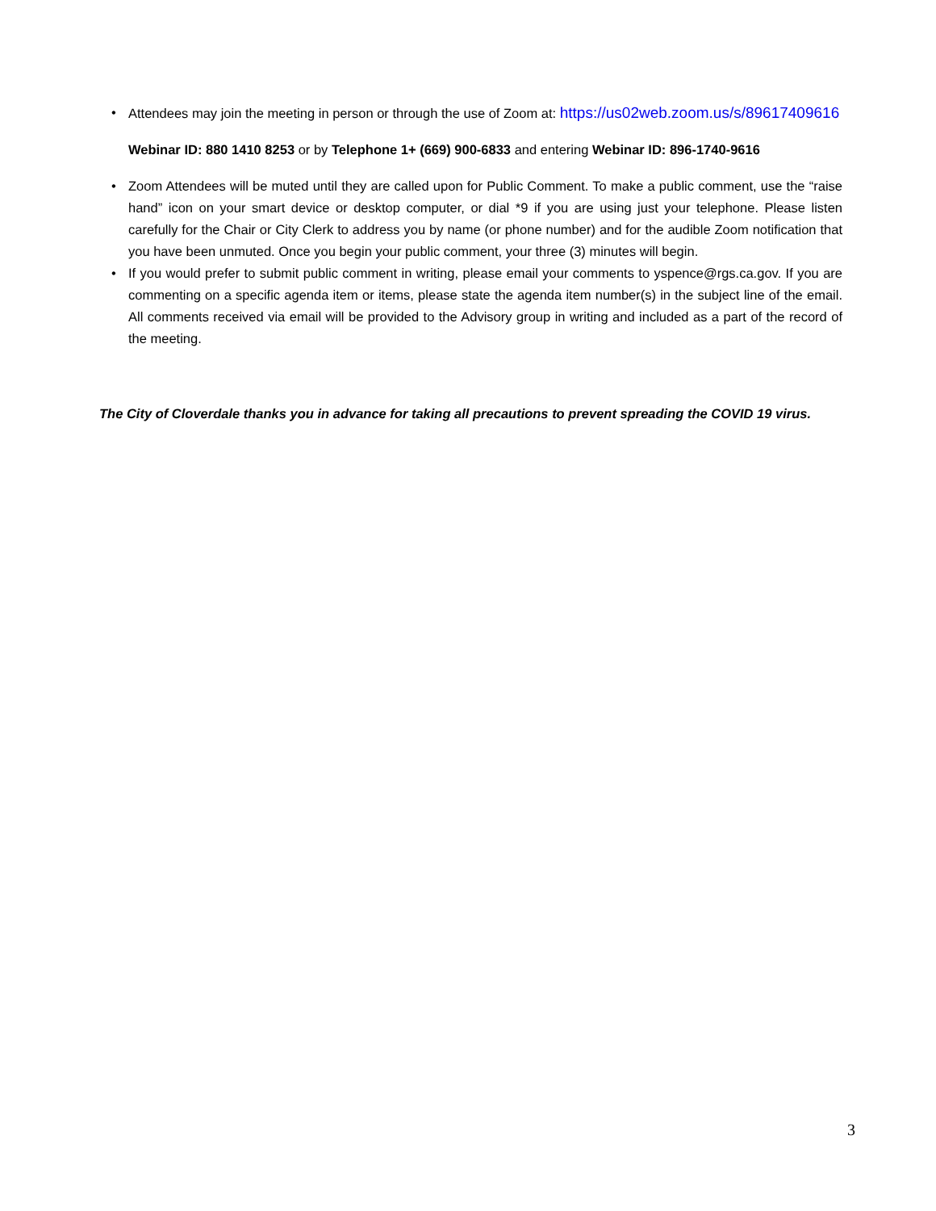• Attendees may join the meeting in person or through the use of Zoom at: https://us02web.zoom.us/s/89617409616
Webinar ID: 880 1410 8253 or by Telephone 1+ (669) 900-6833 and entering Webinar ID: 896-1740-9616
• Zoom Attendees will be muted until they are called upon for Public Comment. To make a public comment, use the “raise hand” icon on your smart device or desktop computer, or dial *9 if you are using just your telephone. Please listen carefully for the Chair or City Clerk to address you by name (or phone number) and for the audible Zoom notification that you have been unmuted. Once you begin your public comment, your three (3) minutes will begin.
• If you would prefer to submit public comment in writing, please email your comments to yspence@rgs.ca.gov. If you are commenting on a specific agenda item or items, please state the agenda item number(s) in the subject line of the email. All comments received via email will be provided to the Advisory group in writing and included as a part of the record of the meeting.
The City of Cloverdale thanks you in advance for taking all precautions to prevent spreading the COVID 19 virus.
3